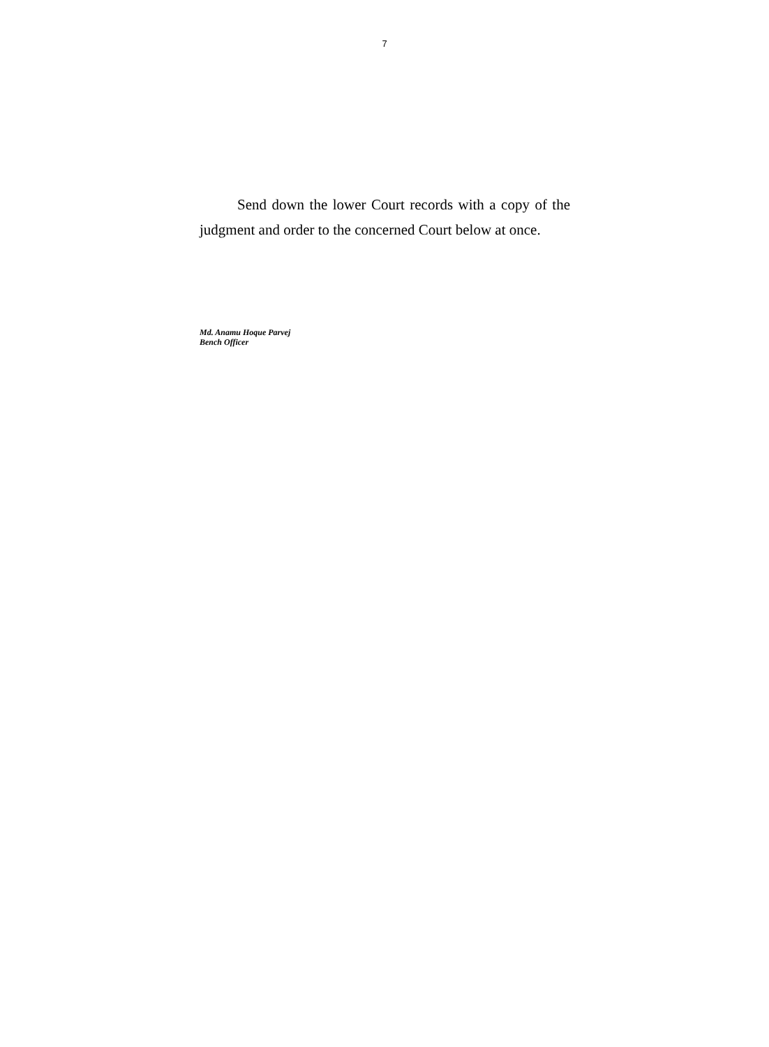7
Send down the lower Court records with a copy of the judgment and order to the concerned Court below at once.
Md. Anamu Hoque Parvej
Bench Officer